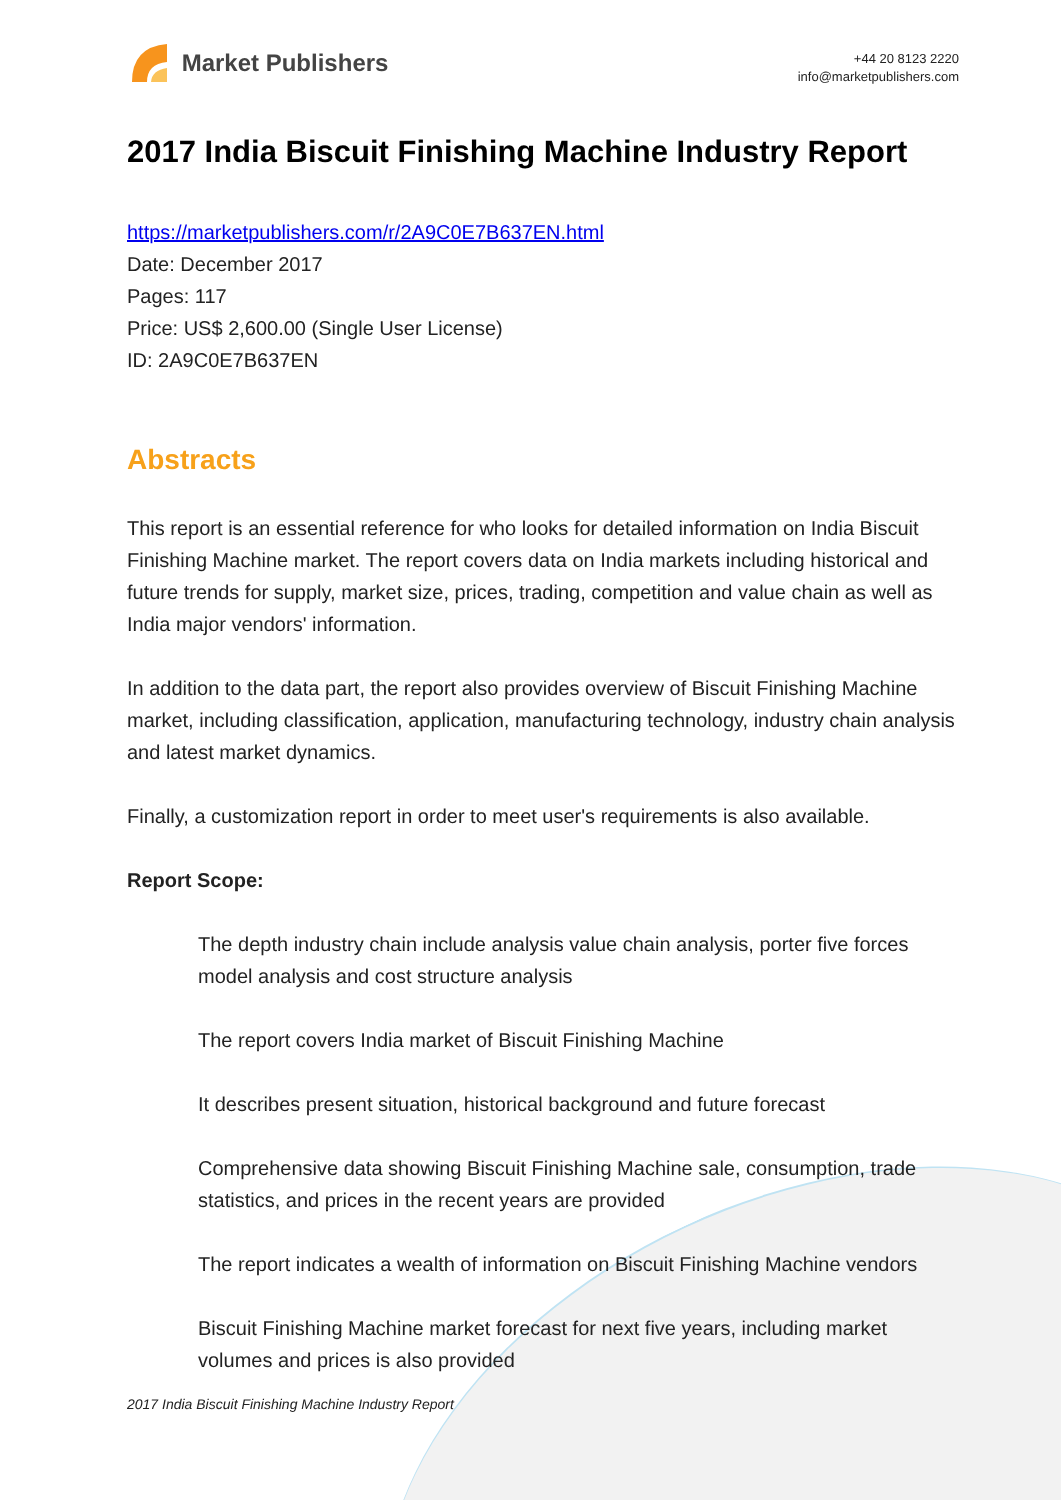Market Publishers
+44 20 8123 2220
info@marketpublishers.com
2017 India Biscuit Finishing Machine Industry Report
https://marketpublishers.com/r/2A9C0E7B637EN.html
Date: December 2017
Pages: 117
Price: US$ 2,600.00 (Single User License)
ID: 2A9C0E7B637EN
Abstracts
This report is an essential reference for who looks for detailed information on India Biscuit Finishing Machine market. The report covers data on India markets including historical and future trends for supply, market size, prices, trading, competition and value chain as well as India major vendors' information.
In addition to the data part, the report also provides overview of Biscuit Finishing Machine market, including classification, application, manufacturing technology, industry chain analysis and latest market dynamics.
Finally, a customization report in order to meet user's requirements is also available.
Report Scope:
The depth industry chain include analysis value chain analysis, porter five forces model analysis and cost structure analysis
The report covers India market of Biscuit Finishing Machine
It describes present situation, historical background and future forecast
Comprehensive data showing Biscuit Finishing Machine sale, consumption, trade statistics, and prices in the recent years are provided
The report indicates a wealth of information on Biscuit Finishing Machine vendors
Biscuit Finishing Machine market forecast for next five years, including market volumes and prices is also provided
2017 India Biscuit Finishing Machine Industry Report